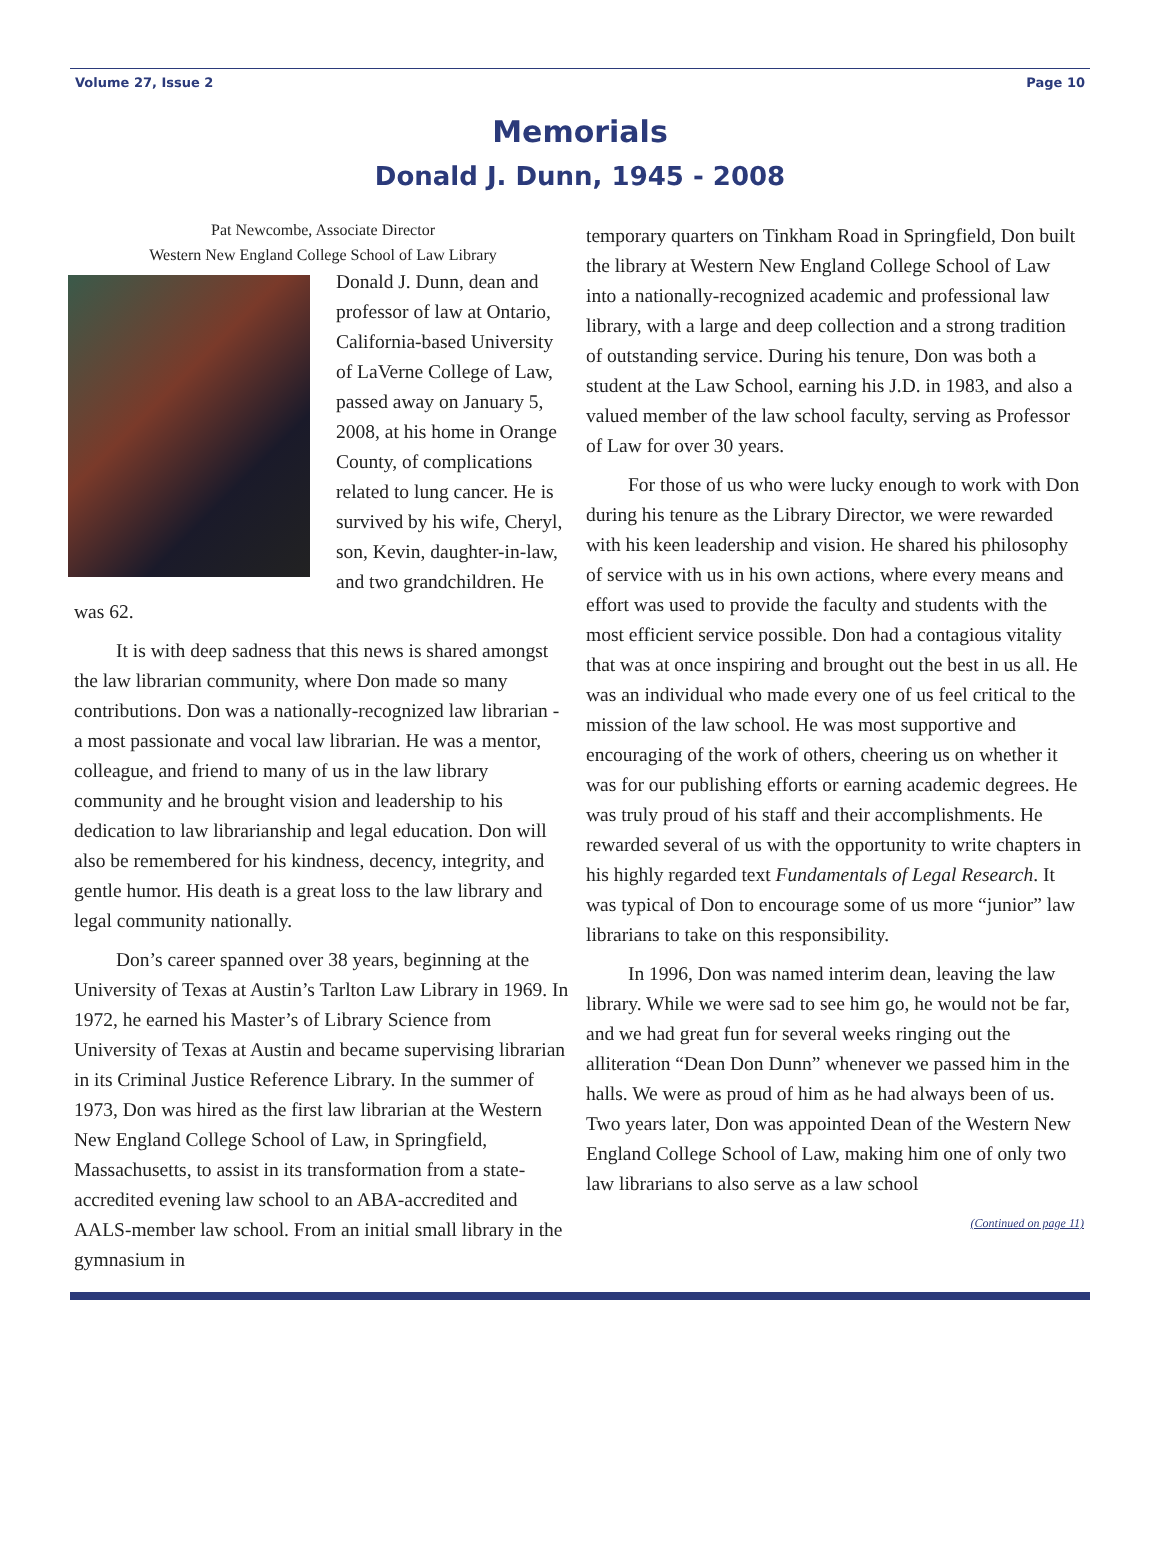Volume 27, Issue 2 Page 10
Memorials
Donald J. Dunn, 1945 - 2008
Pat Newcombe, Associate Director
Western New England College School of Law Library
Donald J. Dunn, dean and professor of law at Ontario, California-based University of LaVerne College of Law, passed away on January 5, 2008, at his home in Orange County, of complications related to lung cancer. He is survived by his wife, Cheryl, son, Kevin, daughter-in-law, and two grandchildren. He was 62.
It is with deep sadness that this news is shared amongst the law librarian community, where Don made so many contributions. Don was a nationally-recognized law librarian - a most passionate and vocal law librarian. He was a mentor, colleague, and friend to many of us in the law library community and he brought vision and leadership to his dedication to law librarianship and legal education. Don will also be remembered for his kindness, decency, integrity, and gentle humor. His death is a great loss to the law library and legal community nationally.
Don’s career spanned over 38 years, beginning at the University of Texas at Austin’s Tarlton Law Library in 1969. In 1972, he earned his Master’s of Library Science from University of Texas at Austin and became supervising librarian in its Criminal Justice Reference Library. In the summer of 1973, Don was hired as the first law librarian at the Western New England College School of Law, in Springfield, Massachusetts, to assist in its transformation from a state-accredited evening law school to an ABA-accredited and AALS-member law school. From an initial small library in the gymnasium in
temporary quarters on Tinkham Road in Springfield, Don built the library at Western New England College School of Law into a nationally-recognized academic and professional law library, with a large and deep collection and a strong tradition of outstanding service. During his tenure, Don was both a student at the Law School, earning his J.D. in 1983, and also a valued member of the law school faculty, serving as Professor of Law for over 30 years.
For those of us who were lucky enough to work with Don during his tenure as the Library Director, we were rewarded with his keen leadership and vision. He shared his philosophy of service with us in his own actions, where every means and effort was used to provide the faculty and students with the most efficient service possible. Don had a contagious vitality that was at once inspiring and brought out the best in us all. He was an individual who made every one of us feel critical to the mission of the law school. He was most supportive and encouraging of the work of others, cheering us on whether it was for our publishing efforts or earning academic degrees. He was truly proud of his staff and their accomplishments. He rewarded several of us with the opportunity to write chapters in his highly regarded text Fundamentals of Legal Research. It was typical of Don to encourage some of us more “junior” law librarians to take on this responsibility.
In 1996, Don was named interim dean, leaving the law library. While we were sad to see him go, he would not be far, and we had great fun for several weeks ringing out the alliteration “Dean Don Dunn” whenever we passed him in the halls. We were as proud of him as he had always been of us. Two years later, Don was appointed Dean of the Western New England College School of Law, making him one of only two law librarians to also serve as a law school
(Continued on page 11)